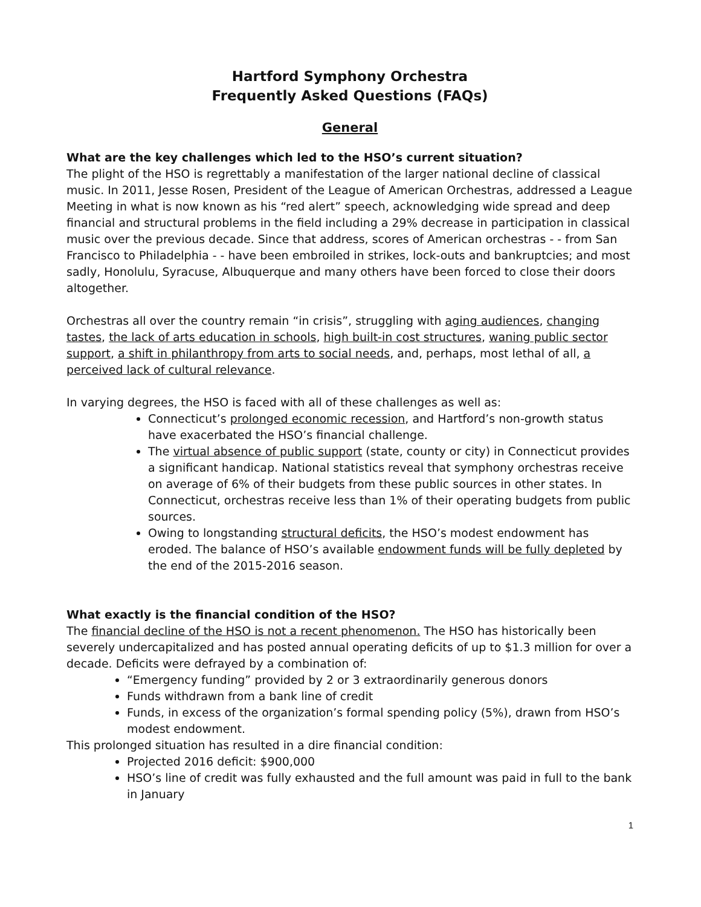Hartford Symphony Orchestra
Frequently Asked Questions (FAQs)
General
What are the key challenges which led to the HSO’s current situation?
The plight of the HSO is regrettably a manifestation of the larger national decline of classical music. In 2011, Jesse Rosen, President of the League of American Orchestras, addressed a League Meeting in what is now known as his “red alert” speech, acknowledging wide spread and deep financial and structural problems in the field including a 29% decrease in participation in classical music over the previous decade. Since that address, scores of American orchestras - - from San Francisco to Philadelphia - - have been embroiled in strikes, lock-outs and bankruptcies; and most sadly, Honolulu, Syracuse, Albuquerque and many others have been forced to close their doors altogether.
Orchestras all over the country remain “in crisis”, struggling with aging audiences, changing tastes, the lack of arts education in schools, high built-in cost structures, waning public sector support, a shift in philanthropy from arts to social needs, and, perhaps, most lethal of all, a perceived lack of cultural relevance.
In varying degrees, the HSO is faced with all of these challenges as well as:
Connecticut’s prolonged economic recession, and Hartford’s non-growth status have exacerbated the HSO’s financial challenge.
The virtual absence of public support (state, county or city) in Connecticut provides a significant handicap. National statistics reveal that symphony orchestras receive on average of 6% of their budgets from these public sources in other states. In Connecticut, orchestras receive less than 1% of their operating budgets from public sources.
Owing to longstanding structural deficits, the HSO’s modest endowment has eroded. The balance of HSO’s available endowment funds will be fully depleted by the end of the 2015-2016 season.
What exactly is the financial condition of the HSO?
The financial decline of the HSO is not a recent phenomenon. The HSO has historically been severely undercapitalized and has posted annual operating deficits of up to $1.3 million for over a decade. Deficits were defrayed by a combination of:
“Emergency funding” provided by 2 or 3 extraordinarily generous donors
Funds withdrawn from a bank line of credit
Funds, in excess of the organization’s formal spending policy (5%), drawn from HSO’s modest endowment.
This prolonged situation has resulted in a dire financial condition:
Projected 2016 deficit: $900,000
HSO’s line of credit was fully exhausted and the full amount was paid in full to the bank in January
1